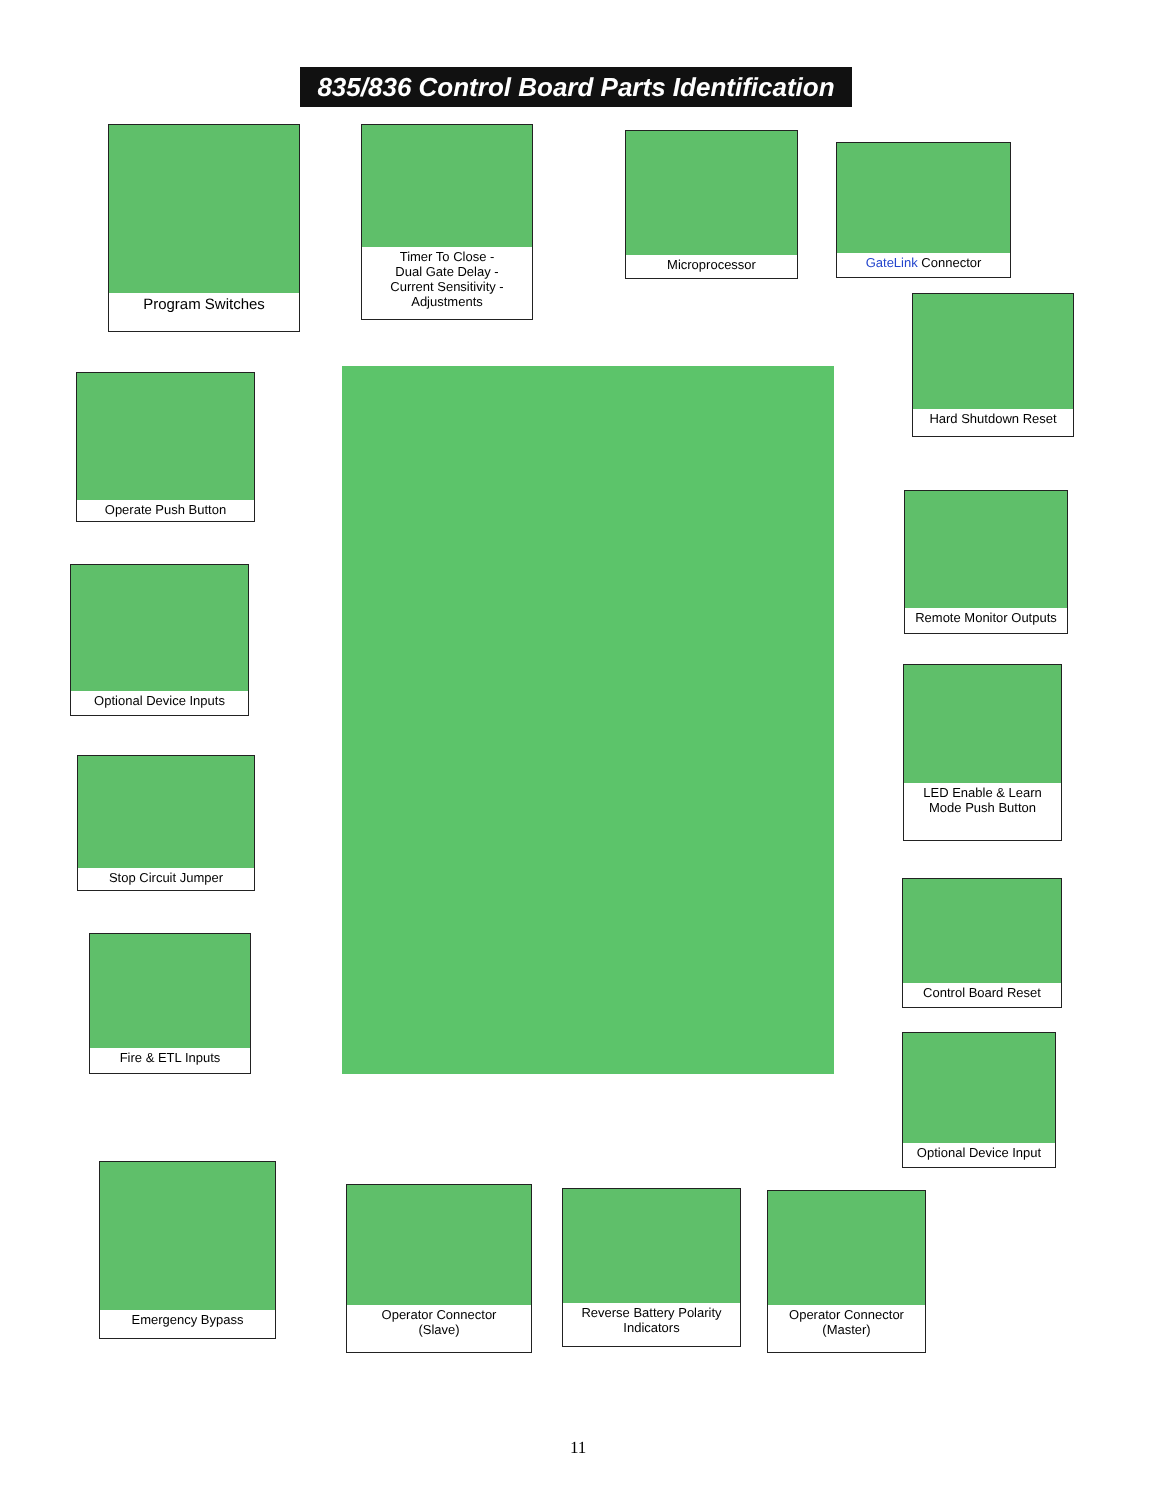835/836 Control Board Parts Identification
Program Switches
Timer To Close -
Dual Gate Delay -
Current Sensitivity -
Adjustments
Microprocessor
GateLink Connector
Hard Shutdown Reset
Operate Push Button
Remote Monitor Outputs
Optional Device Inputs
LED Enable & Learn
Mode Push Button
Stop Circuit Jumper
Control Board Reset
Fire & ETL Inputs
Optional Device Input
Emergency Bypass
Operator Connector
(Slave)
Reverse Battery Polarity
Indicators
Operator Connector
(Master)
11